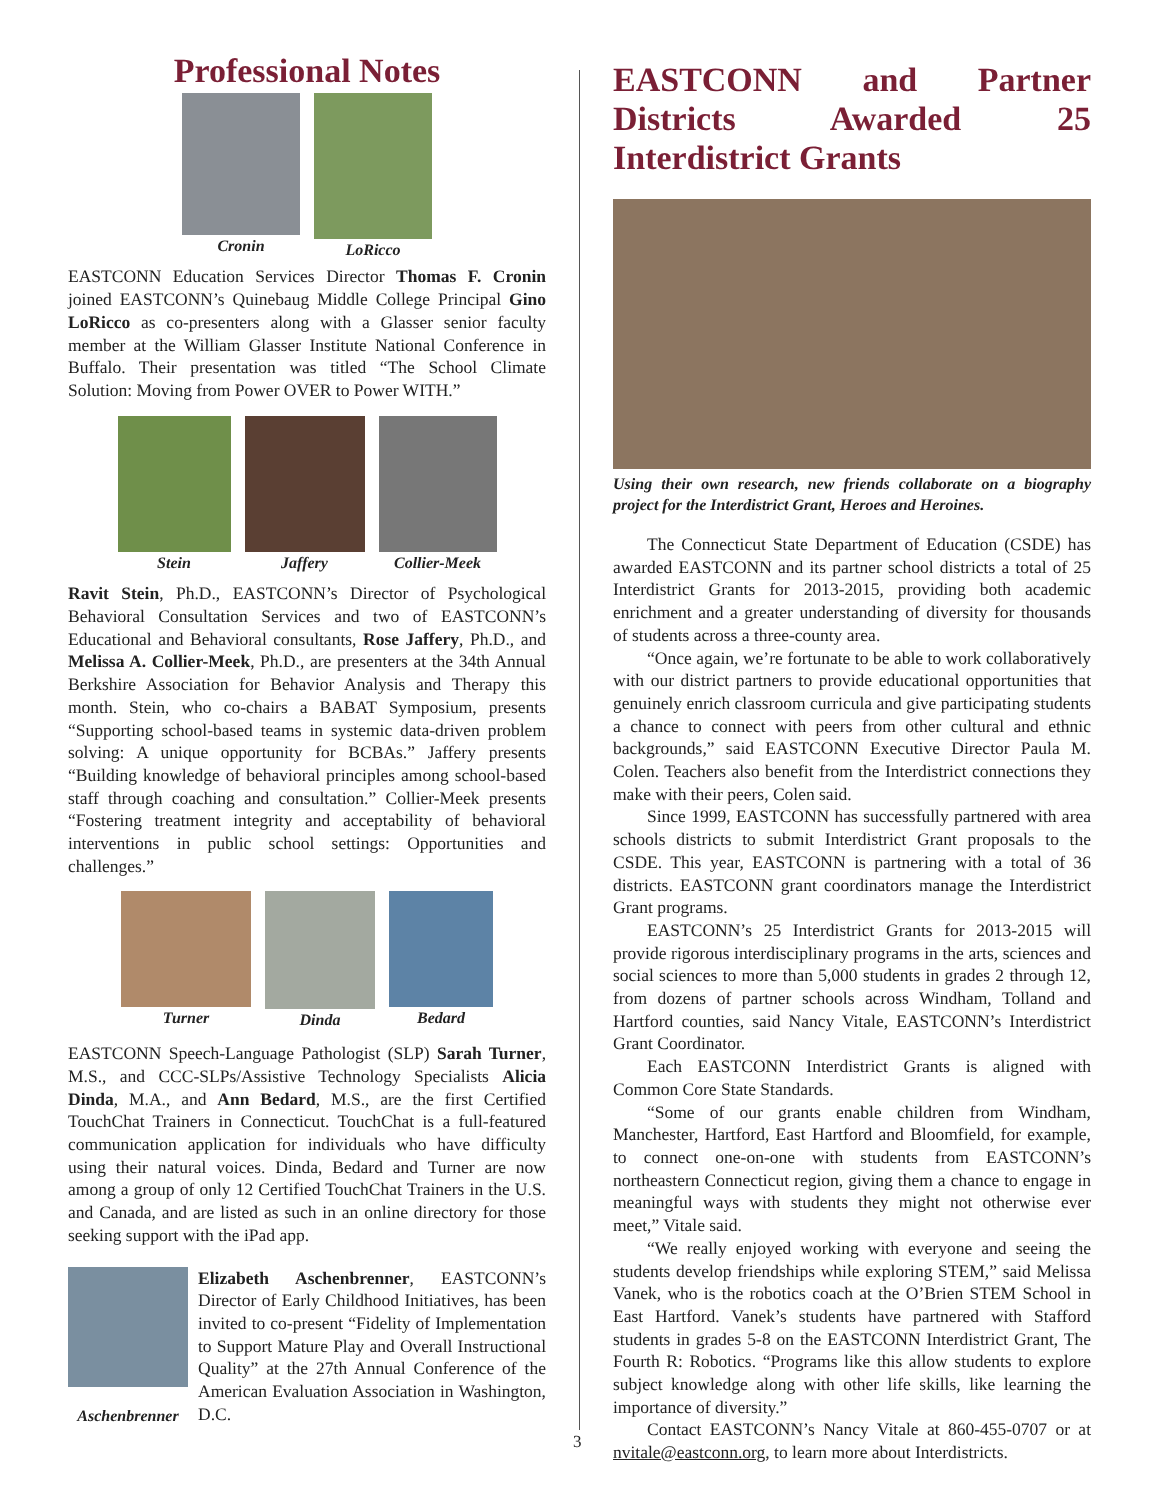Professional Notes
Cronin LoRicco
EASTCONN Education Services Director Thomas F. Cronin joined EASTCONN’s Quinebaug Middle College Principal Gino LoRicco as co-presenters along with a Glasser senior faculty member at the William Glasser Institute National Conference in Buffalo. Their presentation was titled “The School Climate Solution: Moving from Power OVER to Power WITH.”
Stein Jaffery Collier-Meek
Ravit Stein, Ph.D., EASTCONN’s Director of Psychological Behavioral Consultation Services and two of EASTCONN’s Educational and Behavioral consultants, Rose Jaffery, Ph.D., and Melissa A. Collier-Meek, Ph.D., are presenters at the 34th Annual Berkshire Association for Behavior Analysis and Therapy this month. Stein, who co-chairs a BABAT Symposium, presents “Supporting school-based teams in systemic data-driven problem solving: A unique opportunity for BCBAs.” Jaffery presents “Building knowledge of behavioral principles among school-based staff through coaching and consultation.” Collier-Meek presents “Fostering treatment integrity and acceptability of behavioral interventions in public school settings: Opportunities and challenges.”
Turner Dinda Bedard
EASTCONN Speech-Language Pathologist (SLP) Sarah Turner, M.S., and CCC-SLPs/Assistive Technology Specialists Alicia Dinda, M.A., and Ann Bedard, M.S., are the first Certified TouchChat Trainers in Connecticut. TouchChat is a full-featured communication application for individuals who have difficulty using their natural voices. Dinda, Bedard and Turner are now among a group of only 12 Certified TouchChat Trainers in the U.S. and Canada, and are listed as such in an online directory for those seeking support with the iPad app.
Aschenbrenner
Elizabeth Aschenbrenner, EASTCONN’s Director of Early Childhood Initiatives, has been invited to co-present “Fidelity of Implementation to Support Mature Play and Overall Instructional Quality” at the 27th Annual Conference of the American Evaluation Association in Washington, D.C.
EASTCONN and Partner Districts Awarded 25 Interdistrict Grants
Using their own research, new friends collaborate on a biography project for the Interdistrict Grant, Heroes and Heroines.
The Connecticut State Department of Education (CSDE) has awarded EASTCONN and its partner school districts a total of 25 Interdistrict Grants for 2013-2015, providing both academic enrichment and a greater understanding of diversity for thousands of students across a three-county area.
“Once again, we’re fortunate to be able to work collaboratively with our district partners to provide educational opportunities that genuinely enrich classroom curricula and give participating students a chance to connect with peers from other cultural and ethnic backgrounds,” said EASTCONN Executive Director Paula M. Colen. Teachers also benefit from the Interdistrict connections they make with their peers, Colen said.
Since 1999, EASTCONN has successfully partnered with area schools districts to submit Interdistrict Grant proposals to the CSDE. This year, EASTCONN is partnering with a total of 36 districts. EASTCONN grant coordinators manage the Interdistrict Grant programs.
EASTCONN’s 25 Interdistrict Grants for 2013-2015 will provide rigorous interdisciplinary programs in the arts, sciences and social sciences to more than 5,000 students in grades 2 through 12, from dozens of partner schools across Windham, Tolland and Hartford counties, said Nancy Vitale, EASTCONN’s Interdistrict Grant Coordinator.
Each EASTCONN Interdistrict Grants is aligned with Common Core State Standards.
“Some of our grants enable children from Windham, Manchester, Hartford, East Hartford and Bloomfield, for example, to connect one-on-one with students from EASTCONN’s northeastern Connecticut region, giving them a chance to engage in meaningful ways with students they might not otherwise ever meet,” Vitale said.
“We really enjoyed working with everyone and seeing the students develop friendships while exploring STEM,” said Melissa Vanek, who is the robotics coach at the O’Brien STEM School in East Hartford. Vanek’s students have partnered with Stafford students in grades 5-8 on the EASTCONN Interdistrict Grant, The Fourth R: Robotics. “Programs like this allow students to explore subject knowledge along with other life skills, like learning the importance of diversity.”
Contact EASTCONN’s Nancy Vitale at 860-455-0707 or at nvitale@eastconn.org, to learn more about Interdistricts.
3